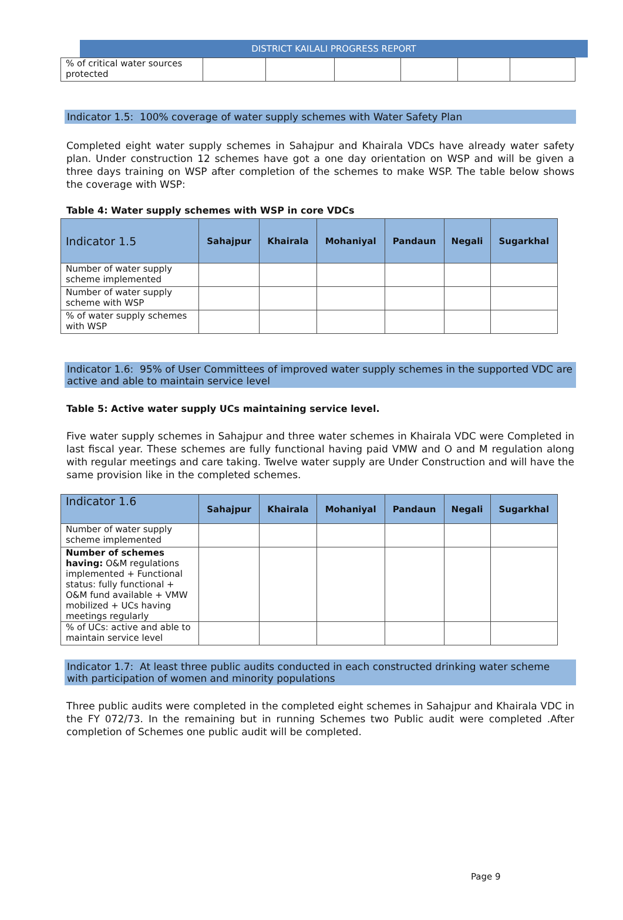DISTRICT KAILALI PROGRESS REPORT
| % of critical water sources protected | | | | | | |
Indicator 1.5: 100% coverage of water supply schemes with Water Safety Plan
Completed eight water supply schemes in Sahajpur and Khairala VDCs have already water safety plan. Under construction 12 schemes have got a one day orientation on WSP and will be given a three days training on WSP after completion of the schemes to make WSP. The table below shows the coverage with WSP:
Table 4: Water supply schemes with WSP in core VDCs
| Indicator 1.5 | Sahajpur | Khairala | Mohaniyal | Pandaun | Negali | Sugarkhal |
| --- | --- | --- | --- | --- | --- | --- |
| Number of water supply scheme implemented | | | | | | |
| Number of water supply scheme with WSP | | | | | | |
| % of water supply schemes with WSP | | | | | | |
Indicator 1.6: 95% of User Committees of improved water supply schemes in the supported VDC are active and able to maintain service level
Table 5: Active water supply UCs maintaining service level.
Five water supply schemes in Sahajpur and three water schemes in Khairala VDC were Completed in last fiscal year. These schemes are fully functional having paid VMW and O and M regulation along with regular meetings and care taking. Twelve water supply are Under Construction and will have the same provision like in the completed schemes.
| Indicator 1.6 | Sahajpur | Khairala | Mohaniyal | Pandaun | Negali | Sugarkhal |
| --- | --- | --- | --- | --- | --- | --- |
| Number of water supply scheme implemented | | | | | | |
| Number of schemes having: O&M regulations implemented + Functional status: fully functional + O&M fund available + VMW mobilized + UCs having meetings regularly | | | | | | |
| % of UCs: active and able to maintain service level | | | | | | |
Indicator 1.7: At least three public audits conducted in each constructed drinking water scheme with participation of women and minority populations
Three public audits were completed in the completed eight schemes in Sahajpur and Khairala VDC in the FY 072/73. In the remaining but in running Schemes two Public audit were completed .After completion of Schemes one public audit will be completed.
Page 9